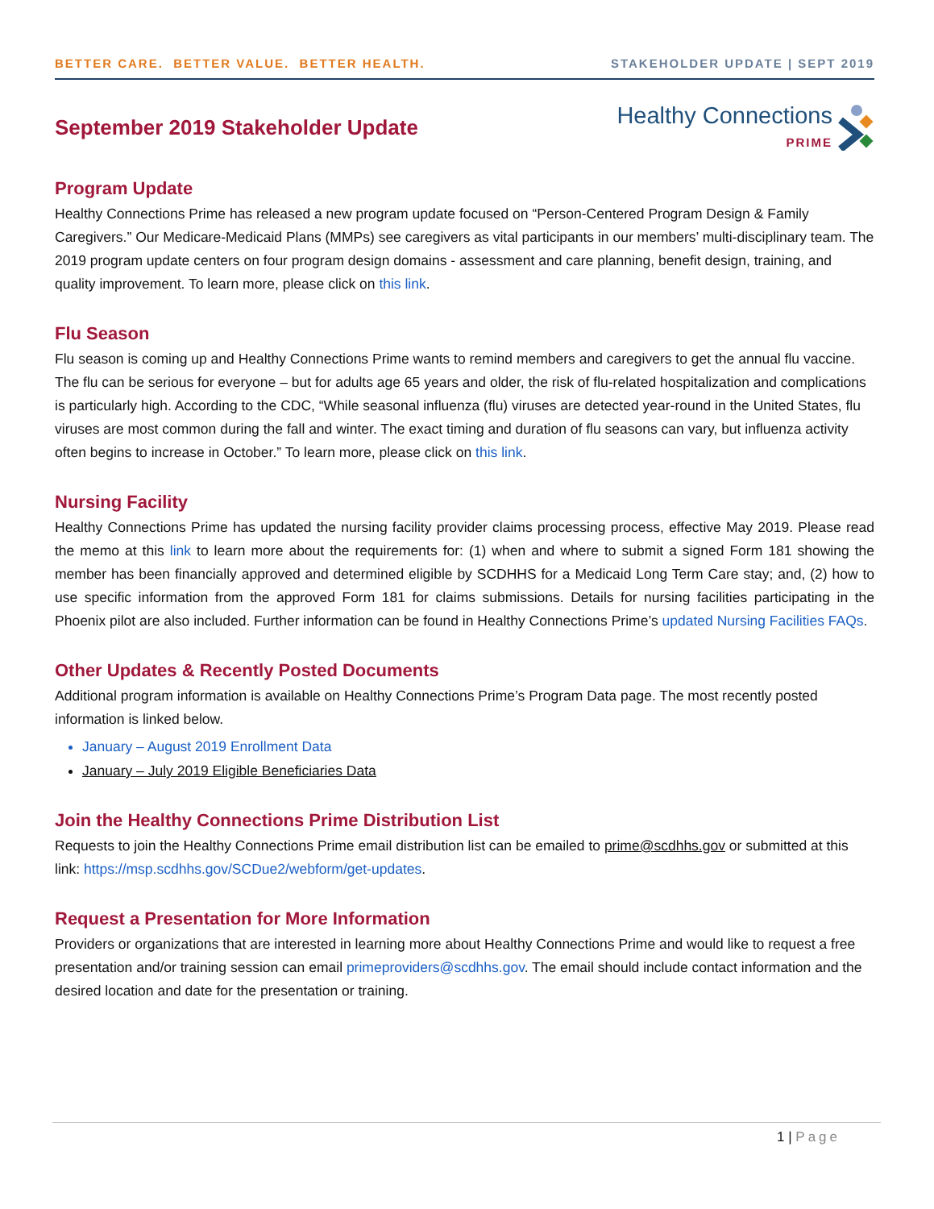BETTER CARE. BETTER VALUE. BETTER HEALTH.
STAKEHOLDER UPDATE | SEPT 2019
September 2019 Stakeholder Update
Healthy Connections
PRIME
Program Update
Healthy Connections Prime has released a new program update focused on “Person-Centered Program Design & Family Caregivers.” Our Medicare-Medicaid Plans (MMPs) see caregivers as vital participants in our members’ multi-disciplinary team. The 2019 program update centers on four program design domains - assessment and care planning, benefit design, training, and quality improvement. To learn more, please click on this link.
Flu Season
Flu season is coming up and Healthy Connections Prime wants to remind members and caregivers to get the annual flu vaccine. The flu can be serious for everyone – but for adults age 65 years and older, the risk of flu-related hospitalization and complications is particularly high. According to the CDC, “While seasonal influenza (flu) viruses are detected year-round in the United States, flu viruses are most common during the fall and winter. The exact timing and duration of flu seasons can vary, but influenza activity often begins to increase in October.” To learn more, please click on this link.
Nursing Facility
Healthy Connections Prime has updated the nursing facility provider claims processing process, effective May 2019. Please read the memo at this link to learn more about the requirements for: (1) when and where to submit a signed Form 181 showing the member has been financially approved and determined eligible by SCDHHS for a Medicaid Long Term Care stay; and, (2) how to use specific information from the approved Form 181 for claims submissions. Details for nursing facilities participating in the Phoenix pilot are also included. Further information can be found in Healthy Connections Prime’s updated Nursing Facilities FAQs.
Other Updates & Recently Posted Documents
Additional program information is available on Healthy Connections Prime’s Program Data page. The most recently posted information is linked below.
January – August 2019 Enrollment Data
January – July 2019 Eligible Beneficiaries Data
Join the Healthy Connections Prime Distribution List
Requests to join the Healthy Connections Prime email distribution list can be emailed to prime@scdhhs.gov or submitted at this link: https://msp.scdhhs.gov/SCDue2/webform/get-updates.
Request a Presentation for More Information
Providers or organizations that are interested in learning more about Healthy Connections Prime and would like to request a free presentation and/or training session can email primeproviders@scdhhs.gov. The email should include contact information and the desired location and date for the presentation or training.
1 | Page